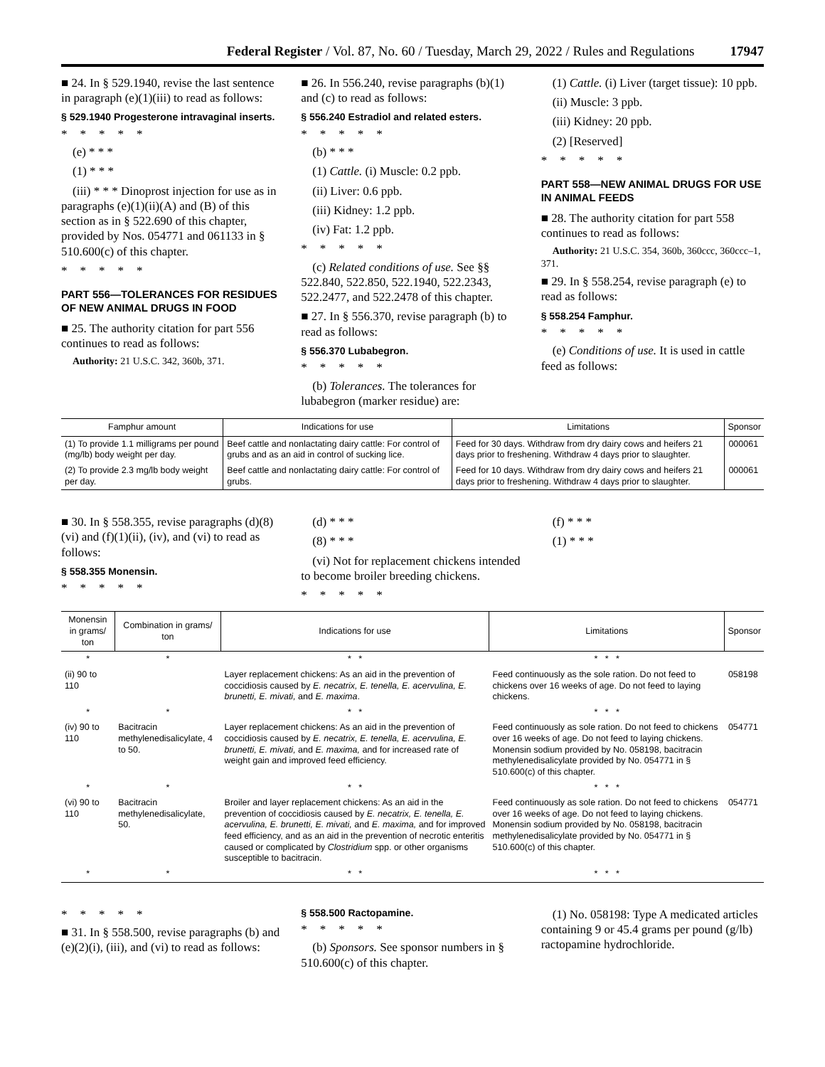Federal Register / Vol. 87, No. 60 / Tuesday, March 29, 2022 / Rules and Regulations 17947
■ 24. In § 529.1940, revise the last sentence in paragraph (e)(1)(iii) to read as follows:
§ 529.1940 Progesterone intravaginal inserts.
*****
(e) * * *
(1) * * *
(iii) * * * Dinoprost injection for use as in paragraphs (e)(1)(ii)(A) and (B) of this section as in § 522.690 of this chapter, provided by Nos. 054771 and 061133 in § 510.600(c) of this chapter.
*****
PART 556—TOLERANCES FOR RESIDUES OF NEW ANIMAL DRUGS IN FOOD
■ 25. The authority citation for part 556 continues to read as follows:
Authority: 21 U.S.C. 342, 360b, 371.
■ 26. In 556.240, revise paragraphs (b)(1) and (c) to read as follows:
§ 556.240 Estradiol and related esters.
*****
(b) * * *
(1) Cattle. (i) Muscle: 0.2 ppb.
(ii) Liver: 0.6 ppb.
(iii) Kidney: 1.2 ppb.
(iv) Fat: 1.2 ppb.
*****
(c) Related conditions of use. See §§ 522.840, 522.850, 522.1940, 522.2343, 522.2477, and 522.2478 of this chapter.
■ 27. In § 556.370, revise paragraph (b) to read as follows:
§ 556.370 Lubabegron.
*****
(b) Tolerances. The tolerances for lubabegron (marker residue) are:
(1) Cattle. (i) Liver (target tissue): 10 ppb.
(ii) Muscle: 3 ppb.
(iii) Kidney: 20 ppb.
(2) [Reserved]
*****
PART 558—NEW ANIMAL DRUGS FOR USE IN ANIMAL FEEDS
■ 28. The authority citation for part 558 continues to read as follows:
Authority: 21 U.S.C. 354, 360b, 360ccc, 360ccc–1, 371.
■ 29. In § 558.254, revise paragraph (e) to read as follows:
§ 558.254 Famphur.
*****
(e) Conditions of use. It is used in cattle feed as follows:
| Famphur amount | Indications for use | Limitations | Sponsor |
| --- | --- | --- | --- |
| (1) To provide 1.1 milligrams per pound (mg/lb) body weight per day. | Beef cattle and nonlactating dairy cattle: For control of grubs and as an aid in control of sucking lice. | Feed for 30 days. Withdraw from dry dairy cows and heifers 21 days prior to freshening. Withdraw 4 days prior to slaughter. | 000061 |
| (2) To provide 2.3 mg/lb body weight per day. | Beef cattle and nonlactating dairy cattle: For control of grubs. | Feed for 10 days. Withdraw from dry dairy cows and heifers 21 days prior to freshening. Withdraw 4 days prior to slaughter. | 000061 |
■ 30. In § 558.355, revise paragraphs (d)(8)(vi) and (f)(1)(ii), (iv), and (vi) to read as follows:
§ 558.355 Monensin.
*****
(d) * * *
(8) * * *
(vi) Not for replacement chickens intended to become broiler breeding chickens.
*****
(f) * * *
(1) * * *
| Monensin in grams/ ton | Combination in grams/ ton | Indications for use | Limitations | Sponsor |
| --- | --- | --- | --- | --- |
| * | * | * * | * * * | |
| (ii) 90 to 110 | | Layer replacement chickens: As an aid in the prevention of coccidiosis caused by E. necatrix, E. tenella, E. acervulina, E. brunetti, E. mivati, and E. maxima . | Feed continuously as the sole ration. Do not feed to chickens over 16 weeks of age. Do not feed to laying chickens. | 058198 |
| * | * | * * | * * * | |
| (iv) 90 to 110 | Bacitracin methylenedisalicylate, 4 to 50. | Layer replacement chickens: As an aid in the prevention of coccidiosis caused by E. necatrix, E. tenella, E. acervulina, E. brunetti, E. mivati, and E. maxima, and for increased rate of weight gain and improved feed efficiency. | Feed continuously as sole ration. Do not feed to chickens over 16 weeks of age. Do not feed to laying chickens. Monensin sodium provided by No. 058198, bacitracin methylenedisalicylate provided by No. 054771 in § 510.600(c) of this chapter. | 054771 |
| * | * | * * | * * * | |
| (vi) 90 to 110 | Bacitracin methylenedisalicylate, 50. | Broiler and layer replacement chickens: As an aid in the prevention of coccidiosis caused by E. necatrix, E. tenella, E. acervulina, E. brunetti, E. mivati, and E. maxima, and for improved feed efficiency, and as an aid in the prevention of necrotic enteritis caused or complicated by Clostridium spp. or other organisms susceptible to bacitracin. | Feed continuously as sole ration. Do not feed to chickens over 16 weeks of age. Do not feed to laying chickens. Monensin sodium provided by No. 058198, bacitracin methylenedisalicylate provided by No. 054771 in § 510.600(c) of this chapter. | 054771 |
| * | * | * * | * * * | |
*****
■ 31. In § 558.500, revise paragraphs (b) and (e)(2)(i), (iii), and (vi) to read as follows:
§ 558.500 Ractopamine.
*****
(b) Sponsors. See sponsor numbers in § 510.600(c) of this chapter.
(1) No. 058198: Type A medicated articles containing 9 or 45.4 grams per pound (g/lb) ractopamine hydrochloride.